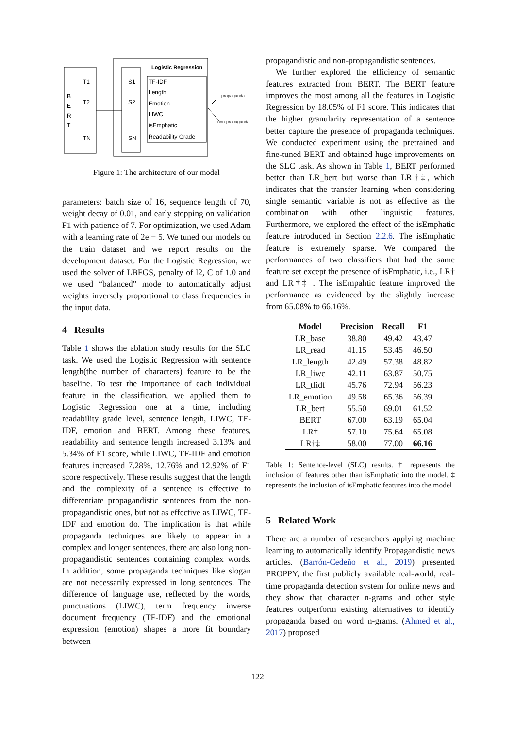Logistic Regression
B
E
R
T
T1
T2
TN
S1
S2
SN
TF-IDF
Length
Emotion
LIWC
isEmphatic
Readability Grade
propaganda
non-propaganda
Figure 1: The architecture of our model
parameters: batch size of 16, sequence length of 70, weight decay of 0.01, and early stopping on validation F1 with patience of 7. For optimization, we used Adam with a learning rate of 2e − 5. We tuned our models on the train dataset and we report results on the development dataset. For the Logistic Regression, we used the solver of LBFGS, penalty of l2, C of 1.0 and we used “balanced” mode to automatically adjust weights inversely proportional to class frequencies in the input data.
4 Results
Table 1 shows the ablation study results for the SLC task. We used the Logistic Regression with sentence length(the number of characters) feature to be the baseline. To test the importance of each individual feature in the classification, we applied them to Logistic Regression one at a time, including readability grade level, sentence length, LIWC, TF-IDF, emotion and BERT. Among these features, readability and sentence length increased 3.13% and 5.34% of F1 score, while LIWC, TF-IDF and emotion features increased 7.28%, 12.76% and 12.92% of F1 score respectively. These results suggest that the length and the complexity of a sentence is effective to differentiate propagandistic sentences from the non-propagandistic ones, but not as effective as LIWC, TF-IDF and emotion do. The implication is that while propaganda techniques are likely to appear in a complex and longer sentences, there are also long non-propagandistic sentences containing complex words. In addition, some propaganda techniques like slogan are not necessarily expressed in long sentences. The difference of language use, reflected by the words, punctuations (LIWC), term frequency inverse document frequency (TF-IDF) and the emotional expression (emotion) shapes a more fit boundary between
propagandistic and non-propagandistic sentences.
We further explored the efficiency of semantic features extracted from BERT. The BERT feature improves the most among all the features in Logistic Regression by 18.05% of F1 score. This indicates that the higher granularity representation of a sentence better capture the presence of propaganda techniques. We conducted experiment using the pretrained and fine-tuned BERT and obtained huge improvements on the SLC task. As shown in Table 1, BERT performed better than LR_bert but worse than LR†‡, which indicates that the transfer learning when considering single semantic variable is not as effective as the combination with other linguistic features. Furthermore, we explored the effect of the isEmphatic feature introduced in Section 2.2.6. The isEmphatic feature is extremely sparse. We compared the performances of two classifiers that had the same feature set except the presence of isFmphatic, i.e., LR† and LR†‡ . The isEmpahtic feature improved the performance as evidenced by the slightly increase from 65.08% to 66.16%.
| Model | Precision | Recall | F1 |
| --- | --- | --- | --- |
| LR_base | 38.80 | 49.42 | 43.47 |
| LR_read | 41.15 | 53.45 | 46.50 |
| LR_length | 42.49 | 57.38 | 48.82 |
| LR_liwc | 42.11 | 63.87 | 50.75 |
| LR_tfidf | 45.76 | 72.94 | 56.23 |
| LR_emotion | 49.58 | 65.36 | 56.39 |
| LR_bert | 55.50 | 69.01 | 61.52 |
| BERT | 67.00 | 63.19 | 65.04 |
| LR† | 57.10 | 75.64 | 65.08 |
| LR†‡ | 58.00 | 77.00 | 66.16 |
Table 1: Sentence-level (SLC) results. † represents the inclusion of features other than isEmphatic into the model. ‡ represents the inclusion of isEmphatic features into the model
5 Related Work
There are a number of researchers applying machine learning to automatically identify Propagandistic news articles. (Barrón-Cedeño et al., 2019) presented PROPPY, the first publicly available real-world, real-time propaganda detection system for online news and they show that character n-grams and other style features outperform existing alternatives to identify propaganda based on word n-grams. (Ahmed et al., 2017) proposed
122